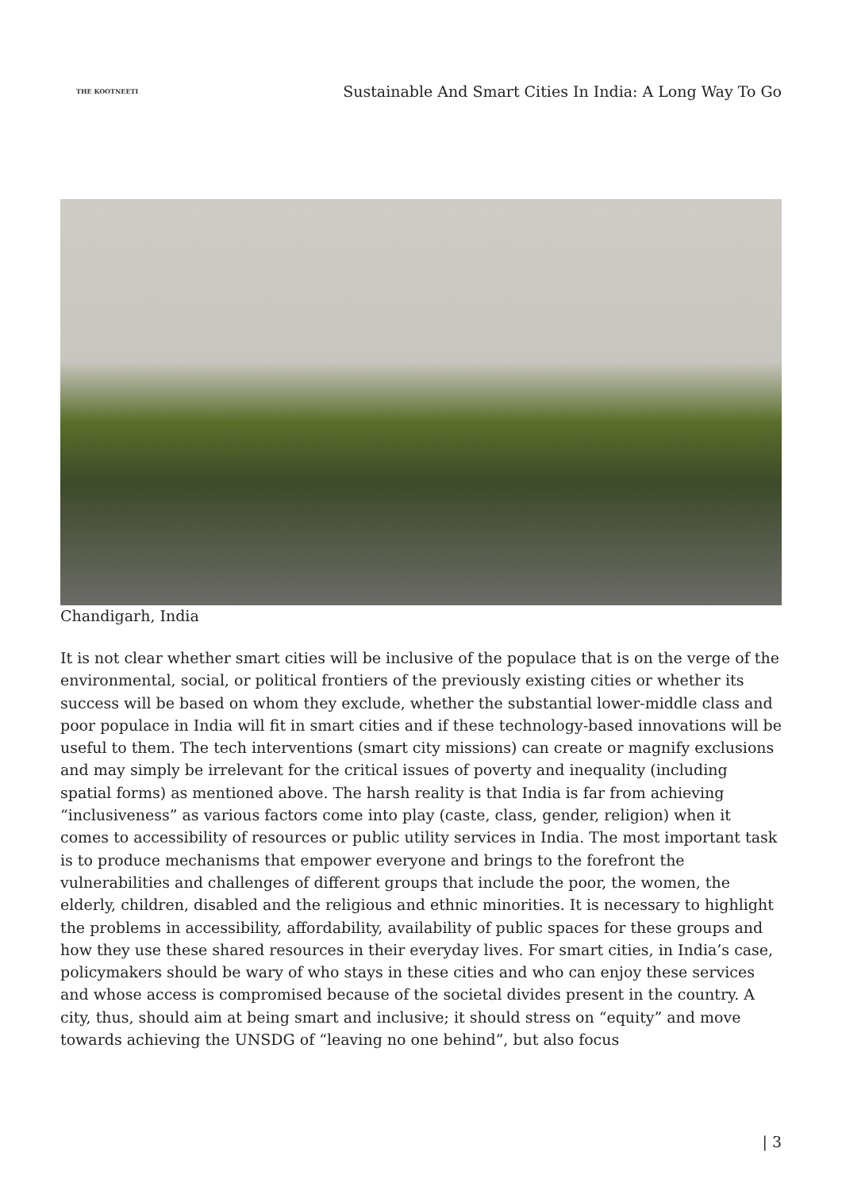THE KOOTNEETI
Sustainable And Smart Cities In India: A Long Way To Go
Chandigarh, India
It is not clear whether smart cities will be inclusive of the populace that is on the verge of the environmental, social, or political frontiers of the previously existing cities or whether its success will be based on whom they exclude, whether the substantial lower-middle class and poor populace in India will fit in smart cities and if these technology-based innovations will be useful to them. The tech interventions (smart city missions) can create or magnify exclusions and may simply be irrelevant for the critical issues of poverty and inequality (including spatial forms) as mentioned above. The harsh reality is that India is far from achieving “inclusiveness” as various factors come into play (caste, class, gender, religion) when it comes to accessibility of resources or public utility services in India. The most important task is to produce mechanisms that empower everyone and brings to the forefront the vulnerabilities and challenges of different groups that include the poor, the women, the elderly, children, disabled and the religious and ethnic minorities. It is necessary to highlight the problems in accessibility, affordability, availability of public spaces for these groups and how they use these shared resources in their everyday lives. For smart cities, in India’s case, policymakers should be wary of who stays in these cities and who can enjoy these services and whose access is compromised because of the societal divides present in the country. A city, thus, should aim at being smart and inclusive; it should stress on “equity” and move towards achieving the UNSDG of “leaving no one behind”, but also focus
| 3